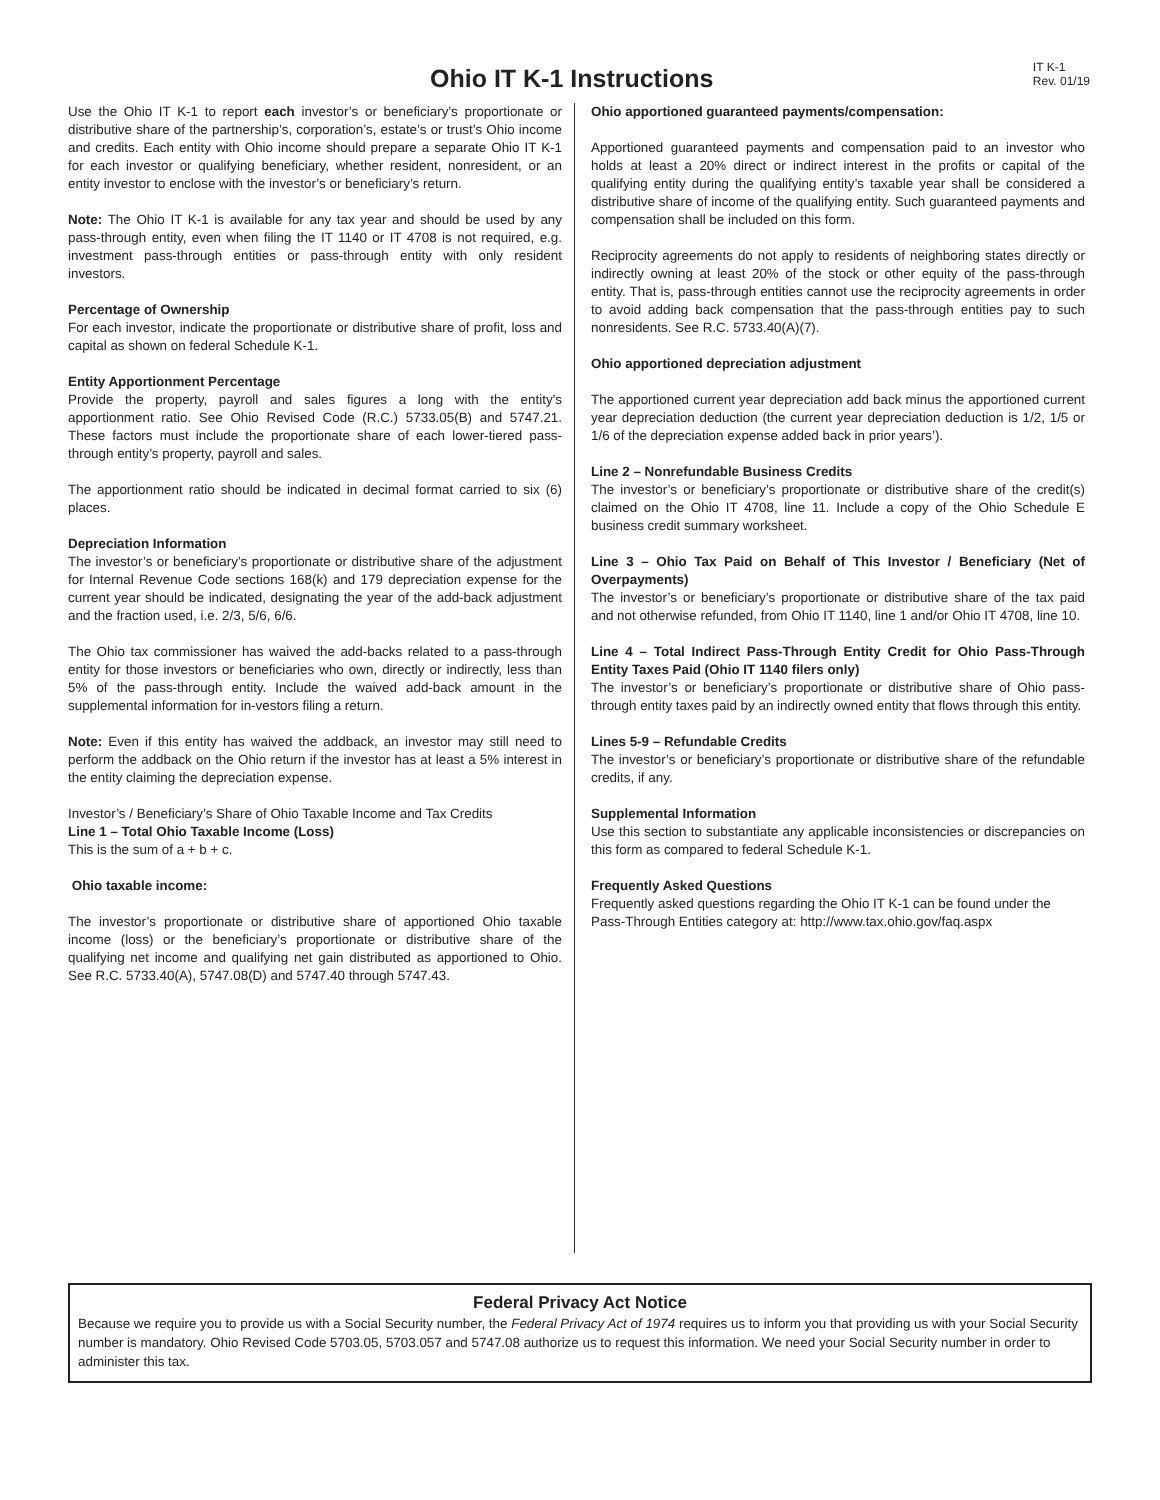Ohio IT K-1 Instructions
IT K-1
Rev. 01/19
Use the Ohio IT K-1 to report each investor’s or beneficiary’s proportionate or distributive share of the partnership’s, corporation’s, estate’s or trust’s Ohio income and credits. Each entity with Ohio income should prepare a separate Ohio IT K-1 for each investor or qualifying beneficiary, whether resident, nonresident, or an entity investor to enclose with the investor’s or beneficiary’s return.
Note: The Ohio IT K-1 is available for any tax year and should be used by any pass-through entity, even when filing the IT 1140 or IT 4708 is not required, e.g. investment pass-through entities or pass-through entity with only resident investors.
Percentage of Ownership
For each investor, indicate the proportionate or distributive share of profit, loss and capital as shown on federal Schedule K-1.
Entity Apportionment Percentage
Provide the property, payroll and sales figures a long with the entity’s apportionment ratio. See Ohio Revised Code (R.C.) 5733.05(B) and 5747.21. These factors must include the proportionate share of each lower-tiered pass-through entity’s property, payroll and sales.
The apportionment ratio should be indicated in decimal format carried to six (6) places.
Depreciation Information
The investor’s or beneficiary’s proportionate or distributive share of the adjustment for Internal Revenue Code sections 168(k) and 179 depreciation expense for the current year should be indicated, designating the year of the add-back adjustment and the fraction used, i.e. 2/3, 5/6, 6/6.
The Ohio tax commissioner has waived the add-backs related to a pass-through entity for those investors or beneficiaries who own, directly or indirectly, less than 5% of the pass-through entity. Include the waived add-back amount in the supplemental information for in-vestors filing a return.
Note: Even if this entity has waived the addback, an investor may still need to perform the addback on the Ohio return if the investor has at least a 5% interest in the entity claiming the depreciation expense.
Investor’s / Beneficiary’s Share of Ohio Taxable Income and Tax Credits
Line 1 – Total Ohio Taxable Income (Loss)
This is the sum of a + b + c.
Ohio taxable income:
The investor’s proportionate or distributive share of apportioned Ohio taxable income (loss) or the beneficiary’s proportionate or distributive share of the qualifying net income and qualifying net gain distributed as apportioned to Ohio. See R.C. 5733.40(A), 5747.08(D) and 5747.40 through 5747.43.
Ohio apportioned guaranteed payments/compensation:
Apportioned guaranteed payments and compensation paid to an investor who holds at least a 20% direct or indirect interest in the profits or capital of the qualifying entity during the qualifying entity’s taxable year shall be considered a distributive share of income of the qualifying entity. Such guaranteed payments and compensation shall be included on this form.
Reciprocity agreements do not apply to residents of neighboring states directly or indirectly owning at least 20% of the stock or other equity of the pass-through entity. That is, pass-through entities cannot use the reciprocity agreements in order to avoid adding back compensation that the pass-through entities pay to such nonresidents. See R.C. 5733.40(A)(7).
Ohio apportioned depreciation adjustment
The apportioned current year depreciation add back minus the apportioned current year depreciation deduction (the current year depreciation deduction is 1/2, 1/5 or 1/6 of the depreciation expense added back in prior years’).
Line 2 – Nonrefundable Business Credits
The investor’s or beneficiary’s proportionate or distributive share of the credit(s) claimed on the Ohio IT 4708, line 11. Include a copy of the Ohio Schedule E business credit summary worksheet.
Line 3 – Ohio Tax Paid on Behalf of This Investor / Beneficiary (Net of Overpayments)
The investor’s or beneficiary’s proportionate or distributive share of the tax paid and not otherwise refunded, from Ohio IT 1140, line 1 and/or Ohio IT 4708, line 10.
Line 4 – Total Indirect Pass-Through Entity Credit for Ohio Pass-Through Entity Taxes Paid (Ohio IT 1140 filers only)
The investor’s or beneficiary’s proportionate or distributive share of Ohio pass-through entity taxes paid by an indirectly owned entity that flows through this entity.
Lines 5-9 – Refundable Credits
The investor’s or beneficiary’s proportionate or distributive share of the refundable credits, if any.
Supplemental Information
Use this section to substantiate any applicable inconsistencies or discrepancies on this form as compared to federal Schedule K-1.
Frequently Asked Questions
Frequently asked questions regarding the Ohio IT K-1 can be found under the Pass-Through Entities category at: http://www.tax.ohio.gov/faq.aspx
Federal Privacy Act Notice
Because we require you to provide us with a Social Security number, the Federal Privacy Act of 1974 requires us to inform you that providing us with your Social Security number is mandatory. Ohio Revised Code 5703.05, 5703.057 and 5747.08 authorize us to request this information. We need your Social Security number in order to administer this tax.